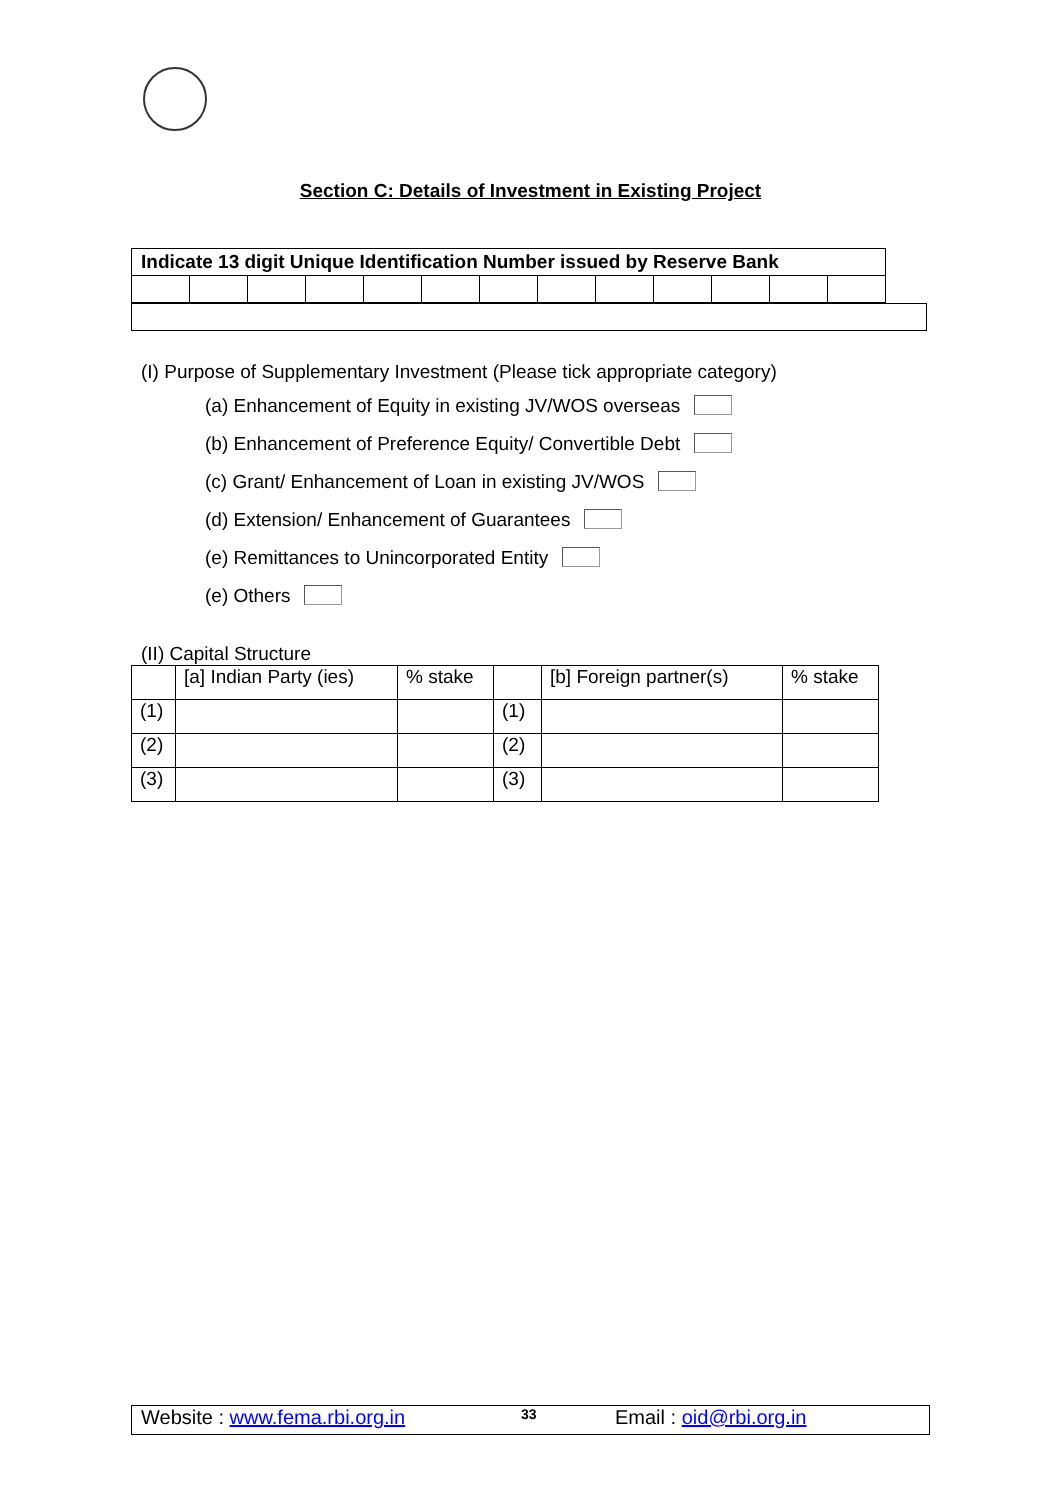Section C: Details of Investment in Existing Project
| Indicate 13 digit Unique Identification Number issued by Reserve Bank | | | | | | | | | | | | |
(I) Purpose of Supplementary Investment (Please tick appropriate category)
(a) Enhancement of Equity in existing JV/WOS overseas
(b) Enhancement of Preference Equity/ Convertible Debt
(c) Grant/ Enhancement of Loan in existing JV/WOS
(d) Extension/ Enhancement of Guarantees
(e) Remittances to Unincorporated Entity
(e) Others
(II) Capital Structure
| | [a] Indian Party (ies) | % stake | | [b] Foreign partner(s) | % stake |
| (1) | | | (1) | | |
| (2) | | | (2) | | |
| (3) | | | (3) | | |
Website : www.fema.rbi.org.in 33 Email : oid@rbi.org.in